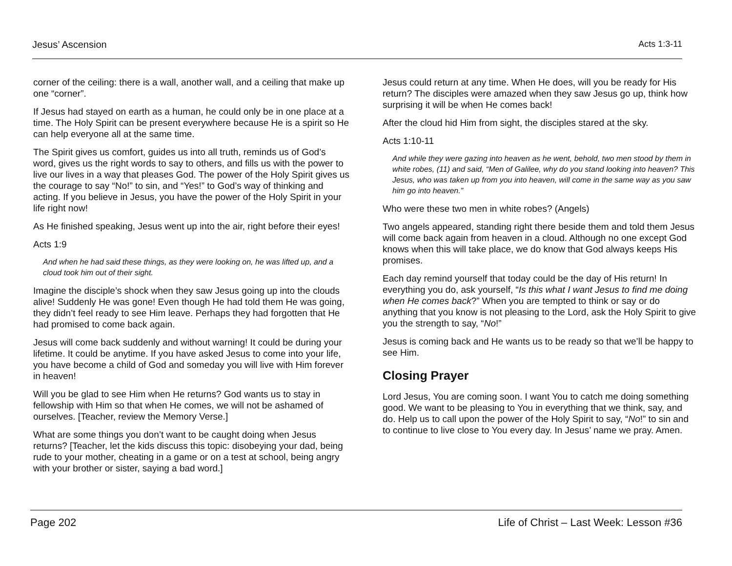Jesus’ Ascension Acts 1:3-11
corner of the ceiling: there is a wall, another wall, and a ceiling that make up one “corner”.
If Jesus had stayed on earth as a human, he could only be in one place at a time. The Holy Spirit can be present everywhere because He is a spirit so He can help everyone all at the same time.
The Spirit gives us comfort, guides us into all truth, reminds us of God’s word, gives us the right words to say to others, and fills us with the power to live our lives in a way that pleases God. The power of the Holy Spirit gives us the courage to say “No!” to sin, and “Yes!” to God’s way of thinking and acting. If you believe in Jesus, you have the power of the Holy Spirit in your life right now!
As He finished speaking, Jesus went up into the air, right before their eyes!
Acts 1:9
And when he had said these things, as they were looking on, he was lifted up, and a cloud took him out of their sight.
Imagine the disciple’s shock when they saw Jesus going up into the clouds alive! Suddenly He was gone! Even though He had told them He was going, they didn’t feel ready to see Him leave. Perhaps they had forgotten that He had promised to come back again.
Jesus will come back suddenly and without warning! It could be during your lifetime. It could be anytime. If you have asked Jesus to come into your life, you have become a child of God and someday you will live with Him forever in heaven!
Will you be glad to see Him when He returns? God wants us to stay in fellowship with Him so that when He comes, we will not be ashamed of ourselves. [Teacher, review the Memory Verse.]
What are some things you don’t want to be caught doing when Jesus returns? [Teacher, let the kids discuss this topic: disobeying your dad, being rude to your mother, cheating in a game or on a test at school, being angry with your brother or sister, saying a bad word.]
Jesus could return at any time. When He does, will you be ready for His return? The disciples were amazed when they saw Jesus go up, think how surprising it will be when He comes back!
After the cloud hid Him from sight, the disciples stared at the sky.
Acts 1:10-11
And while they were gazing into heaven as he went, behold, two men stood by them in white robes, (11) and said, “Men of Galilee, why do you stand looking into heaven? This Jesus, who was taken up from you into heaven, will come in the same way as you saw him go into heaven.”
Who were these two men in white robes? (Angels)
Two angels appeared, standing right there beside them and told them Jesus will come back again from heaven in a cloud. Although no one except God knows when this will take place, we do know that God always keeps His promises.
Each day remind yourself that today could be the day of His return! In everything you do, ask yourself, “Is this what I want Jesus to find me doing when He comes back?” When you are tempted to think or say or do anything that you know is not pleasing to the Lord, ask the Holy Spirit to give you the strength to say, “No!”
Jesus is coming back and He wants us to be ready so that we’ll be happy to see Him.
Closing Prayer
Lord Jesus, You are coming soon. I want You to catch me doing something good. We want to be pleasing to You in everything that we think, say, and do. Help us to call upon the power of the Holy Spirit to say, “No!” to sin and to continue to live close to You every day. In Jesus’ name we pray. Amen.
Page 202 Life of Christ – Last Week: Lesson #36